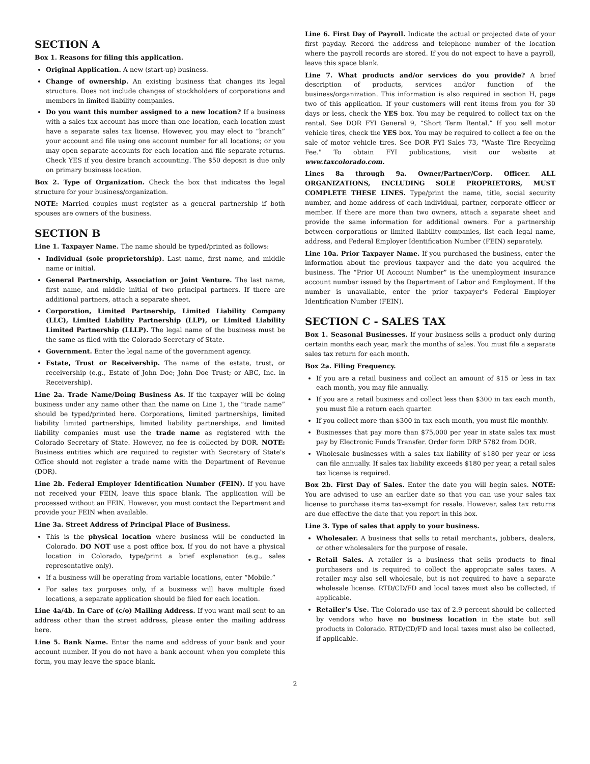SECTION A
Box 1. Reasons for filing this application.
Original Application. A new (start-up) business.
Change of ownership. An existing business that changes its legal structure. Does not include changes of stockholders of corporations and members in limited liability companies.
Do you want this number assigned to a new location? If a business with a sales tax account has more than one location, each location must have a separate sales tax license. However, you may elect to “branch” your account and file using one account number for all locations; or you may open separate accounts for each location and file separate returns. Check YES if you desire branch accounting. The $50 deposit is due only on primary business location.
Box 2. Type of Organization. Check the box that indicates the legal structure for your business/organization.
NOTE: Married couples must register as a general partnership if both spouses are owners of the business.
SECTION B
Line 1. Taxpayer Name. The name should be typed/printed as follows:
Individual (sole proprietorship). Last name, first name, and middle name or initial.
General Partnership, Association or Joint Venture. The last name, first name, and middle initial of two principal partners. If there are additional partners, attach a separate sheet.
Corporation, Limited Partnership, Limited Liability Company (LLC), Limited Liability Partnership (LLP), or Limited Liability Limited Partnership (LLLP). The legal name of the business must be the same as filed with the Colorado Secretary of State.
Government. Enter the legal name of the government agency.
Estate, Trust or Receivership. The name of the estate, trust, or receivership (e.g., Estate of John Doe; John Doe Trust; or ABC, Inc. in Receivership).
Line 2a. Trade Name/Doing Business As. If the taxpayer will be doing business under any name other than the name on Line 1, the “trade name” should be typed/printed here. Corporations, limited partnerships, limited liability limited partnerships, limited liability partnerships, and limited liability companies must use the trade name as registered with the Colorado Secretary of State. However, no fee is collected by DOR. NOTE: Business entities which are required to register with Secretary of State's Office should not register a trade name with the Department of Revenue (DOR).
Line 2b. Federal Employer Identification Number (FEIN). If you have not received your FEIN, leave this space blank. The application will be processed without an FEIN. However, you must contact the Department and provide your FEIN when available.
Line 3a. Street Address of Principal Place of Business.
This is the physical location where business will be conducted in Colorado. DO NOT use a post office box. If you do not have a physical location in Colorado, type/print a brief explanation (e.g., sales representative only).
If a business will be operating from variable locations, enter “Mobile.”
For sales tax purposes only, if a business will have multiple fixed locations, a separate application should be filed for each location.
Line 4a/4b. In Care of (c/o) Mailing Address. If you want mail sent to an address other than the street address, please enter the mailing address here.
Line 5. Bank Name. Enter the name and address of your bank and your account number. If you do not have a bank account when you complete this form, you may leave the space blank.
Line 6. First Day of Payroll. Indicate the actual or projected date of your first payday. Record the address and telephone number of the location where the payroll records are stored. If you do not expect to have a payroll, leave this space blank.
Line 7. What products and/or services do you provide? A brief description of products, services and/or function of the business/organization. This information is also required in section H, page two of this application. If your customers will rent items from you for 30 days or less, check the YES box. You may be required to collect tax on the rental. See DOR FYI General 9, “Short Term Rental.” If you sell motor vehicle tires, check the YES box. You may be required to collect a fee on the sale of motor vehicle tires. See DOR FYI Sales 73, "Waste Tire Recycling Fee." To obtain FYI publications, visit our website at www.taxcolorado.com.
Lines 8a through 9a. Owner/Partner/Corp. Officer. ALL ORGANIZATIONS, INCLUDING SOLE PROPRIETORS, MUST COMPLETE THESE LINES. Type/print the name, title, social security number, and home address of each individual, partner, corporate officer or member. If there are more than two owners, attach a separate sheet and provide the same information for additional owners. For a partnership between corporations or limited liability companies, list each legal name, address, and Federal Employer Identification Number (FEIN) separately.
Line 10a. Prior Taxpayer Name. If you purchased the business, enter the information about the previous taxpayer and the date you acquired the business. The “Prior UI Account Number” is the unemployment insurance account number issued by the Department of Labor and Employment. If the number is unavailable, enter the prior taxpayer’s Federal Employer Identification Number (FEIN).
SECTION C - SALES TAX
Box 1. Seasonal Businesses. If your business sells a product only during certain months each year, mark the months of sales. You must file a separate sales tax return for each month.
Box 2a. Filing Frequency.
If you are a retail business and collect an amount of $15 or less in tax each month, you may file annually.
If you are a retail business and collect less than $300 in tax each month, you must file a return each quarter.
If you collect more than $300 in tax each month, you must file monthly.
Businesses that pay more than $75,000 per year in state sales tax must pay by Electronic Funds Transfer. Order form DRP 5782 from DOR.
Wholesale businesses with a sales tax liability of $180 per year or less can file annually. If sales tax liability exceeds $180 per year, a retail sales tax license is required.
Box 2b. First Day of Sales. Enter the date you will begin sales. NOTE: You are advised to use an earlier date so that you can use your sales tax license to purchase items tax-exempt for resale. However, sales tax returns are due effective the date that you report in this box.
Line 3. Type of sales that apply to your business.
Wholesaler. A business that sells to retail merchants, jobbers, dealers, or other wholesalers for the purpose of resale.
Retail Sales. A retailer is a business that sells products to final purchasers and is required to collect the appropriate sales taxes. A retailer may also sell wholesale, but is not required to have a separate wholesale license. RTD/CD/FD and local taxes must also be collected, if applicable.
Retailer’s Use. The Colorado use tax of 2.9 percent should be collected by vendors who have no business location in the state but sell products in Colorado. RTD/CD/FD and local taxes must also be collected, if applicable.
2